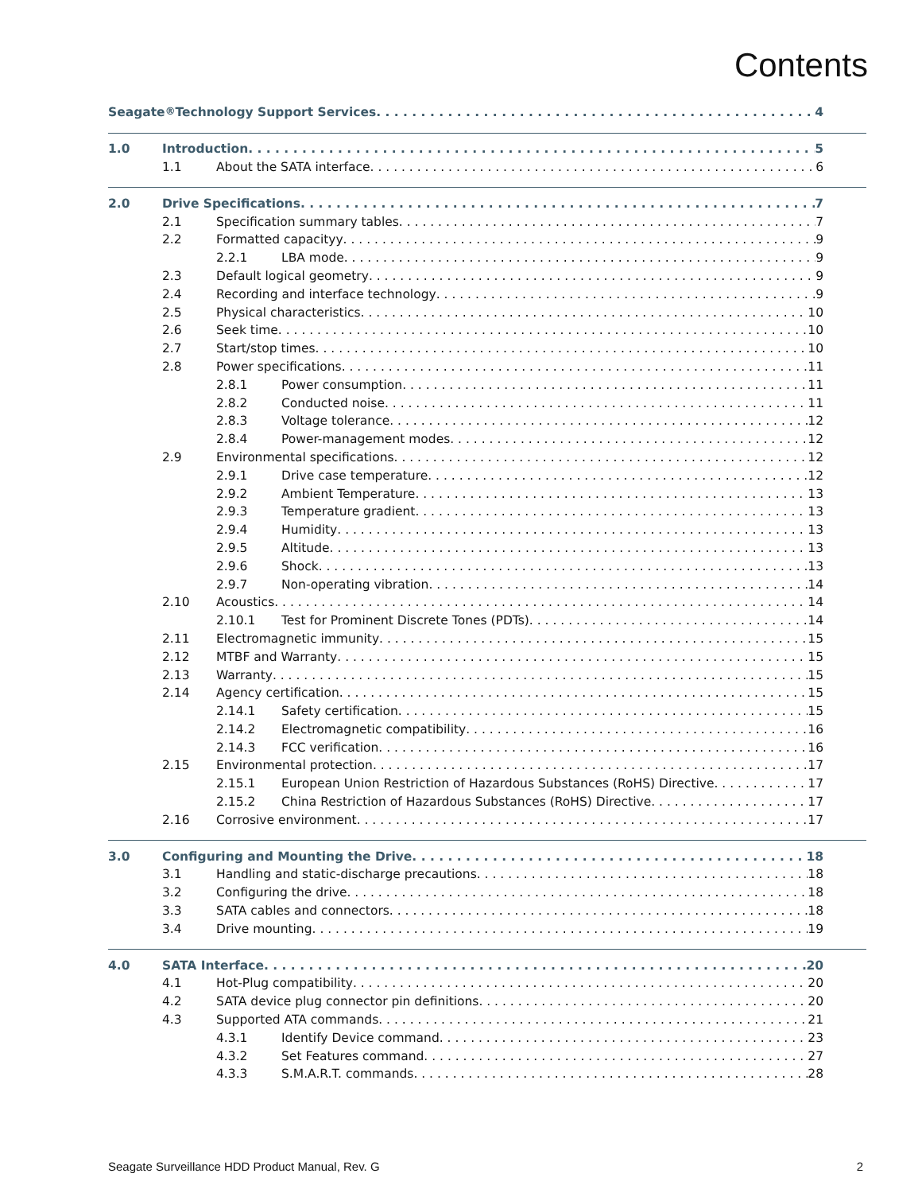Contents
Seagate<sup>®</sup> Technology Support Services 4
1.0 Introduction 5
1.1 About the SATA interface 6
2.0 Drive Specifications 7
2.1 Specification summary tables 7
2.2 Formatted capacityy 9
2.2.1 LBA mode 9
2.3 Default logical geometry 9
2.4 Recording and interface technology 9
2.5 Physical characteristics 10
2.6 Seek time 10
2.7 Start/stop times 10
2.8 Power specifications 11
2.8.1 Power consumption 11
2.8.2 Conducted noise 11
2.8.3 Voltage tolerance 12
2.8.4 Power-management modes 12
2.9 Environmental specifications 12
2.9.1 Drive case temperature 12
2.9.2 Ambient Temperature 13
2.9.3 Temperature gradient 13
2.9.4 Humidity 13
2.9.5 Altitude 13
2.9.6 Shock 13
2.9.7 Non-operating vibration 14
2.10 Acoustics 14
2.10.1 Test for Prominent Discrete Tones (PDTs) 14
2.11 Electromagnetic immunity 15
2.12 MTBF and Warranty 15
2.13 Warranty 15
2.14 Agency certification 15
2.14.1 Safety certification 15
2.14.2 Electromagnetic compatibility 16
2.14.3 FCC verification 16
2.15 Environmental protection 17
2.15.1 European Union Restriction of Hazardous Substances (RoHS) Directive 17
2.15.2 China Restriction of Hazardous Substances (RoHS) Directive 17
2.16 Corrosive environment 17
3.0 Configuring and Mounting the Drive 18
3.1 Handling and static-discharge precautions 18
3.2 Configuring the drive 18
3.3 SATA cables and connectors 18
3.4 Drive mounting 19
4.0 SATA Interface 20
4.1 Hot-Plug compatibility 20
4.2 SATA device plug connector pin definitions 20
4.3 Supported ATA commands 21
4.3.1 Identify Device command 23
4.3.2 Set Features command 27
4.3.3 S.M.A.R.T. commands 28
Seagate Surveillance HDD Product Manual, Rev. G 2